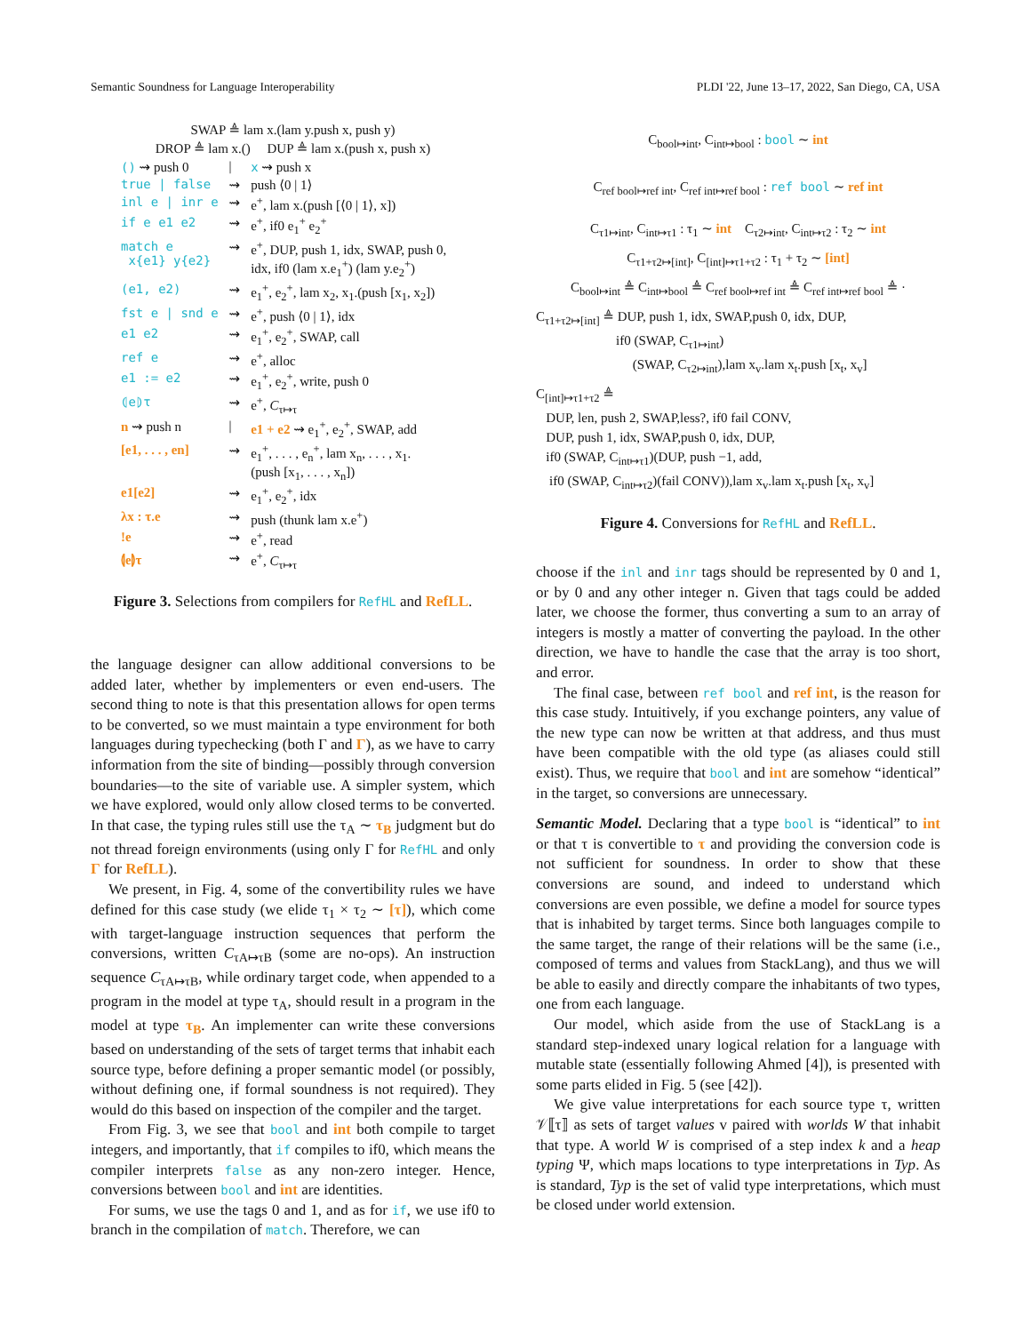Semantic Soundness for Language Interoperability PLDI '22, June 13–17, 2022, San Diego, CA, USA
SWAP ≜ lam x.(lam y.push x, push y)
DROP ≜ lam x.() DUP ≜ lam x.(push x, push x)
| () ⇝ push 0 | / | x ⇝ push x |
| true / false | ⇝ | push ⟨0 / 1⟩ |
| inl e / inr e | ⇝ | e<sup>+</sup>, lam x.(push [⟨0 / 1⟩, x]) |
| if e e1 e2 | ⇝ | e<sup>+</sup>, if0 e<sub>1</sub><sup>+</sup> e<sub>2</sub><sup>+</sup> |
| match e x{e1} y{e2} | ⇝ | e<sup>+</sup>, DUP, push 1, idx, SWAP, push 0, idx, if0 (lam x.e<sub>1</sub><sup>+</sup>) (lam y.e<sub>2</sub><sup>+</sup>) |
| (e1, e2) | ⇝ | e<sub>1</sub><sup>+</sup>, e<sub>2</sub><sup>+</sup>, lam x<sub>2</sub>, x<sub>1</sub>.(push [x<sub>1</sub>, x<sub>2</sub>]) |
| fst e / snd e | ⇝ | e<sup>+</sup>, push ⟨0 / 1⟩, idx |
| e1 e2 | ⇝ | e<sub>1</sub><sup>+</sup>, e<sub>2</sub><sup>+</sup>, SWAP, call |
| ref e | ⇝ | e<sup>+</sup>, alloc |
| e1 := e2 | ⇝ | e<sub>1</sub><sup>+</sup>, e<sub>2</sub><sup>+</sup>, write, push 0 |
| ⦇e⦈τ | ⇝ | e<sup>+</sup>, C<sub>τ↦τ</sub> |
| n ⇝ push n | / | e1 + e2 ⇝ e<sub>1</sub><sup>+</sup>, e<sub>2</sub><sup>+</sup>, SWAP, add |
| [e1, . . . , en] | ⇝ | e<sub>1</sub><sup>+</sup>, . . . , e<sub>n</sub><sup>+</sup>, lam x<sub>n</sub>, . . . , x<sub>1</sub>. (push [x<sub>1</sub>, . . . , x<sub>n</sub>]) |
| e1[e2] | ⇝ | e<sub>1</sub><sup>+</sup>, e<sub>2</sub><sup>+</sup>, idx |
| λx : τ.e | ⇝ | push (thunk lam x.e<sup>+</sup>) |
| !e | ⇝ | e<sup>+</sup>, read |
| ⦇e⦈τ | ⇝ | e<sup>+</sup>, C<sub>τ↦τ</sub> |
Figure 3. Selections from compilers for RefHL and RefLL.
the language designer can allow additional conversions to be added later, whether by implementers or even end-users. The second thing to note is that this presentation allows for open terms to be converted, so we must maintain a type environment for both languages during typechecking (both Γ and Γ), as we have to carry information from the site of binding—possibly through conversion boundaries—to the site of variable use. A simpler system, which we have explored, would only allow closed terms to be converted. In that case, the typing rules still use the τ<sub>A</sub> ∼ τ<sub>B</sub> judgment but do not thread foreign environments (using only Γ for RefHL and only Γ for RefLL).
We present, in Fig. 4, some of the convertibility rules we have defined for this case study (we elide τ<sub>1</sub> × τ<sub>2</sub> ∼ [τ]), which come with target-language instruction sequences that perform the conversions, written C<sub>τA↦τB</sub> (some are no-ops). An instruction sequence C<sub>τA↦τB</sub>, while ordinary target code, when appended to a program in the model at type τ<sub>A</sub>, should result in a program in the model at type τ<sub>B</sub>. An implementer can write these conversions based on understanding of the sets of target terms that inhabit each source type, before defining a proper semantic model (or possibly, without defining one, if formal soundness is not required). They would do this based on inspection of the compiler and the target.
From Fig. 3, we see that bool and int both compile to target integers, and importantly, that if compiles to if0, which means the compiler interprets false as any non-zero integer. Hence, conversions between bool and int are identities.
For sums, we use the tags 0 and 1, and as for if, we use if0 to branch in the compilation of match. Therefore, we can
C<sub>bool↦int</sub>, C<sub>int↦bool</sub> : bool ∼ int
C<sub>ref bool↦ref int</sub>, C<sub>ref int↦ref bool</sub> : ref bool ∼ ref int
C<sub>τ1↦int</sub>, C<sub>int↦τ1</sub> : τ<sub>1</sub> ∼ int C<sub>τ2↦int</sub>, C<sub>int↦τ2</sub> : τ<sub>2</sub> ∼ int
C<sub>τ1+τ2↦[int]</sub>, C<sub>[int]↦τ1+τ2</sub> : τ<sub>1</sub> + τ<sub>2</sub> ∼ [int]
C<sub>bool↦int</sub> ≜ C<sub>int↦bool</sub> ≜ C<sub>ref bool↦ref int</sub> ≜ C<sub>ref int↦ref bool</sub> ≜ ·
C<sub>τ1+τ2↦[int]</sub> ≜ DUP, push 1, idx, SWAP,push 0, idx, DUP,
if0 (SWAP, C<sub>τ1↦int</sub>)
(SWAP, C<sub>τ2↦int</sub>),lam x<sub>v</sub>.lam x<sub>t</sub>.push [x<sub>t</sub>, x<sub>v</sub>]
C<sub>[int]↦τ1+τ2</sub> ≜
DUP, len, push 2, SWAP,less?, if0 fail CONV,
DUP, push 1, idx, SWAP,push 0, idx, DUP,
if0 (SWAP, C<sub>int↦τ1</sub>)(DUP, push −1, add,
if0 (SWAP, C<sub>int↦τ2</sub>)(fail CONV)),lam x<sub>v</sub>.lam x<sub>t</sub>.push [x<sub>t</sub>, x<sub>v</sub>]
Figure 4. Conversions for RefHL and RefLL.
choose if the inl and inr tags should be represented by 0 and 1, or by 0 and any other integer n. Given that tags could be added later, we choose the former, thus converting a sum to an array of integers is mostly a matter of converting the payload. In the other direction, we have to handle the case that the array is too short, and error.
The final case, between ref bool and ref int, is the reason for this case study. Intuitively, if you exchange pointers, any value of the new type can now be written at that address, and thus must have been compatible with the old type (as aliases could still exist). Thus, we require that bool and int are somehow “identical” in the target, so conversions are unnecessary.
Semantic Model. Declaring that a type bool is “identical” to int or that τ is convertible to τ and providing the conversion code is not sufficient for soundness. In order to show that these conversions are sound, and indeed to understand which conversions are even possible, we define a model for source types that is inhabited by target terms. Since both languages compile to the same target, the range of their relations will be the same (i.e., composed of terms and values from StackLang), and thus we will be able to easily and directly compare the inhabitants of two types, one from each language.
Our model, which aside from the use of StackLang is a standard step-indexed unary logical relation for a language with mutable state (essentially following Ahmed [4]), is presented with some parts elided in Fig. 5 (see [42]).
We give value interpretations for each source type τ, written 𝒱⟦τ⟧ as sets of target values v paired with worlds W that inhabit that type. A world W is comprised of a step index k and a heap typing Ψ, which maps locations to type interpretations in Typ. As is standard, Typ is the set of valid type interpretations, which must be closed under world extension.